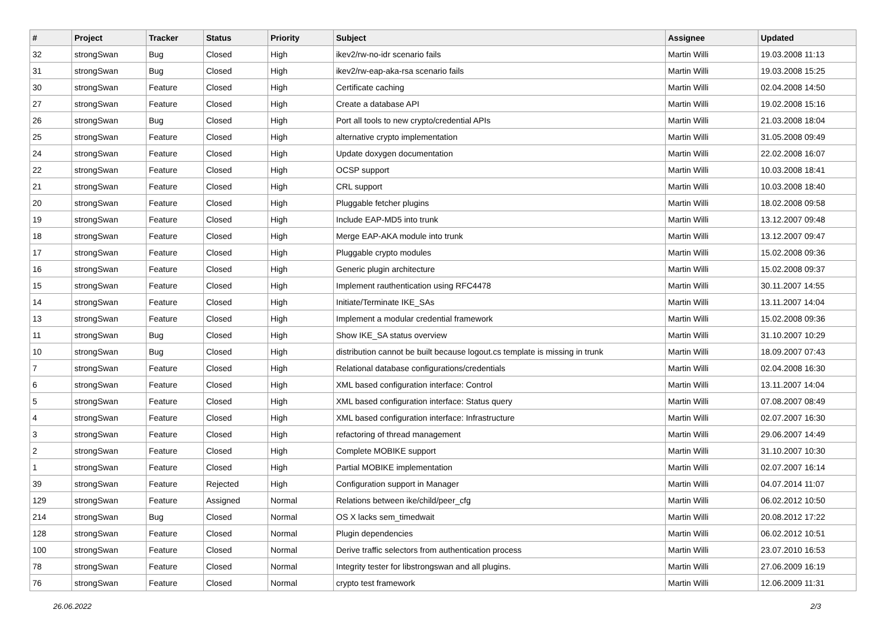| # | Project | Tracker | Status | Priority | Subject | Assignee | Updated |
| --- | --- | --- | --- | --- | --- | --- | --- |
| 32 | strongSwan | Bug | Closed | High | ikev2/rw-no-idr scenario fails | Martin Willi | 19.03.2008 11:13 |
| 31 | strongSwan | Bug | Closed | High | ikev2/rw-eap-aka-rsa scenario fails | Martin Willi | 19.03.2008 15:25 |
| 30 | strongSwan | Feature | Closed | High | Certificate caching | Martin Willi | 02.04.2008 14:50 |
| 27 | strongSwan | Feature | Closed | High | Create a database API | Martin Willi | 19.02.2008 15:16 |
| 26 | strongSwan | Bug | Closed | High | Port all tools to new crypto/credential APIs | Martin Willi | 21.03.2008 18:04 |
| 25 | strongSwan | Feature | Closed | High | alternative crypto implementation | Martin Willi | 31.05.2008 09:49 |
| 24 | strongSwan | Feature | Closed | High | Update doxygen documentation | Martin Willi | 22.02.2008 16:07 |
| 22 | strongSwan | Feature | Closed | High | OCSP support | Martin Willi | 10.03.2008 18:41 |
| 21 | strongSwan | Feature | Closed | High | CRL support | Martin Willi | 10.03.2008 18:40 |
| 20 | strongSwan | Feature | Closed | High | Pluggable fetcher plugins | Martin Willi | 18.02.2008 09:58 |
| 19 | strongSwan | Feature | Closed | High | Include EAP-MD5 into trunk | Martin Willi | 13.12.2007 09:48 |
| 18 | strongSwan | Feature | Closed | High | Merge EAP-AKA module into trunk | Martin Willi | 13.12.2007 09:47 |
| 17 | strongSwan | Feature | Closed | High | Pluggable crypto modules | Martin Willi | 15.02.2008 09:36 |
| 16 | strongSwan | Feature | Closed | High | Generic plugin architecture | Martin Willi | 15.02.2008 09:37 |
| 15 | strongSwan | Feature | Closed | High | Implement rauthentication using RFC4478 | Martin Willi | 30.11.2007 14:55 |
| 14 | strongSwan | Feature | Closed | High | Initiate/Terminate IKE_SAs | Martin Willi | 13.11.2007 14:04 |
| 13 | strongSwan | Feature | Closed | High | Implement a modular credential framework | Martin Willi | 15.02.2008 09:36 |
| 11 | strongSwan | Bug | Closed | High | Show IKE_SA status overview | Martin Willi | 31.10.2007 10:29 |
| 10 | strongSwan | Bug | Closed | High | distribution cannot be built because logout.cs template is missing in trunk | Martin Willi | 18.09.2007 07:43 |
| 7 | strongSwan | Feature | Closed | High | Relational database configurations/credentials | Martin Willi | 02.04.2008 16:30 |
| 6 | strongSwan | Feature | Closed | High | XML based configuration interface: Control | Martin Willi | 13.11.2007 14:04 |
| 5 | strongSwan | Feature | Closed | High | XML based configuration interface: Status query | Martin Willi | 07.08.2007 08:49 |
| 4 | strongSwan | Feature | Closed | High | XML based configuration interface: Infrastructure | Martin Willi | 02.07.2007 16:30 |
| 3 | strongSwan | Feature | Closed | High | refactoring of thread management | Martin Willi | 29.06.2007 14:49 |
| 2 | strongSwan | Feature | Closed | High | Complete MOBIKE support | Martin Willi | 31.10.2007 10:30 |
| 1 | strongSwan | Feature | Closed | High | Partial MOBIKE implementation | Martin Willi | 02.07.2007 16:14 |
| 39 | strongSwan | Feature | Rejected | High | Configuration support in Manager | Martin Willi | 04.07.2014 11:07 |
| 129 | strongSwan | Feature | Assigned | Normal | Relations between ike/child/peer_cfg | Martin Willi | 06.02.2012 10:50 |
| 214 | strongSwan | Bug | Closed | Normal | OS X lacks sem_timedwait | Martin Willi | 20.08.2012 17:22 |
| 128 | strongSwan | Feature | Closed | Normal | Plugin dependencies | Martin Willi | 06.02.2012 10:51 |
| 100 | strongSwan | Feature | Closed | Normal | Derive traffic selectors from authentication process | Martin Willi | 23.07.2010 16:53 |
| 78 | strongSwan | Feature | Closed | Normal | Integrity tester for libstrongswan and all plugins. | Martin Willi | 27.06.2009 16:19 |
| 76 | strongSwan | Feature | Closed | Normal | crypto test framework | Martin Willi | 12.06.2009 11:31 |
26.06.2022 2/3